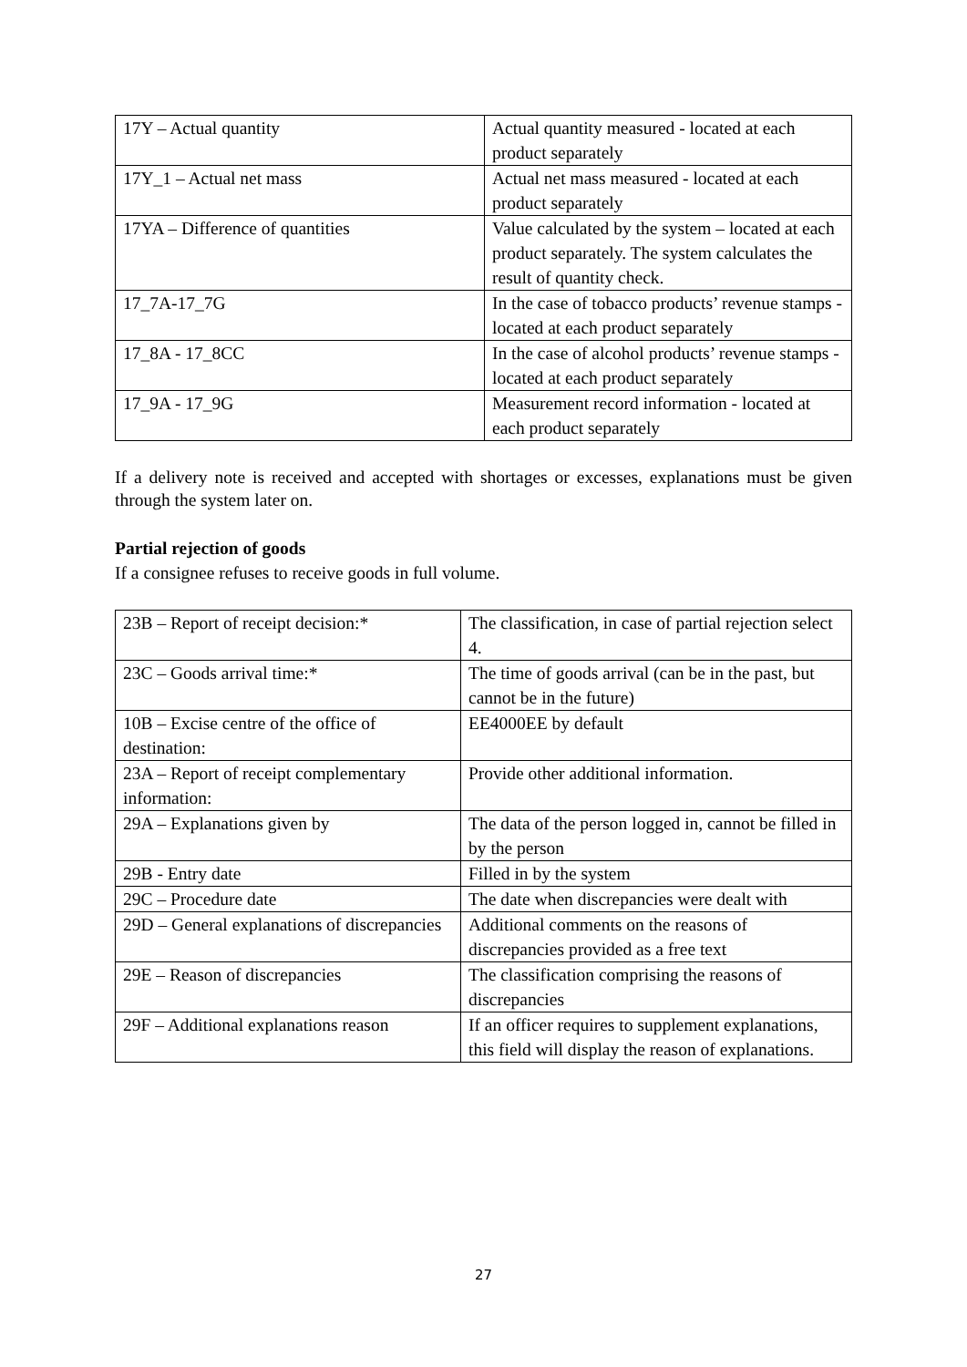| 17Y – Actual quantity | Actual quantity measured - located at each product separately |
| 17Y_1 – Actual net mass | Actual net mass measured - located at each product separately |
| 17YA – Difference of quantities | Value calculated by the system – located at each product separately. The system calculates the result of quantity check. |
| 17_7A-17_7G | In the case of tobacco products’ revenue stamps - located at each product separately |
| 17_8A - 17_8CC | In the case of alcohol products’ revenue stamps - located at each product separately |
| 17_9A - 17_9G | Measurement record information - located at each product separately |
If a delivery note is received and accepted with shortages or excesses, explanations must be given through the system later on.
Partial rejection of goods
If a consignee refuses to receive goods in full volume.
| 23B – Report of receipt decision:* | The classification, in case of partial rejection select 4. |
| 23C – Goods arrival time:* | The time of goods arrival (can be in the past, but cannot be in the future) |
| 10B – Excise centre of the office of destination: | EE4000EE by default |
| 23A – Report of receipt complementary information: | Provide other additional information. |
| 29A – Explanations given by | The data of the person logged in, cannot be filled in by the person |
| 29B - Entry date | Filled in by the system |
| 29C – Procedure date | The date when discrepancies were dealt with |
| 29D – General explanations of discrepancies | Additional comments on the reasons of discrepancies provided as a free text |
| 29E – Reason of discrepancies | The classification comprising the reasons of discrepancies |
| 29F – Additional explanations reason | If an officer requires to supplement explanations, this field will display the reason of explanations. |
27